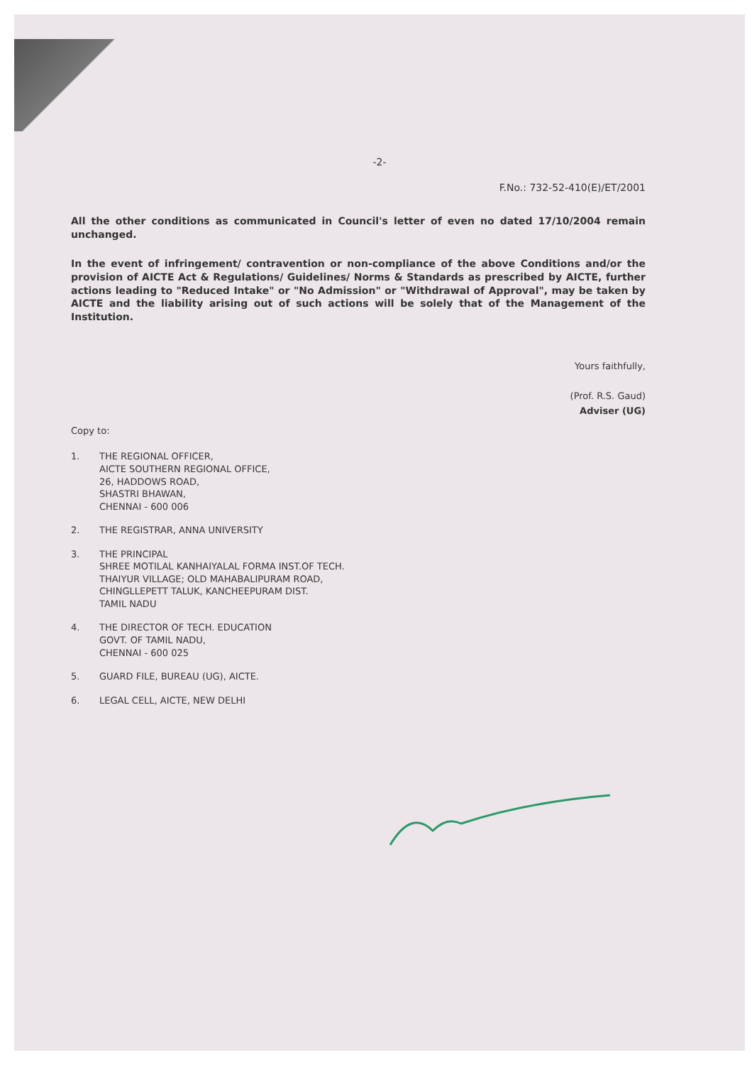-2-
F.No.: 732-52-410(E)/ET/2001
All the other conditions as communicated in Council's letter of even no dated 17/10/2004 remain unchanged.
In the event of infringement/ contravention or non-compliance of the above Conditions and/or the provision of AICTE Act & Regulations/ Guidelines/ Norms & Standards as prescribed by AICTE, further actions leading to "Reduced Intake" or "No Admission" or "Withdrawal of Approval", may be taken by AICTE and the liability arising out of such actions will be solely that of the Management of the Institution.
Yours faithfully,
(Prof. R.S. Gaud)
Adviser (UG)
Copy to:
1. THE REGIONAL OFFICER,
AICTE SOUTHERN REGIONAL OFFICE,
26, HADDOWS ROAD,
SHASTRI BHAWAN,
CHENNAI - 600 006
2. THE REGISTRAR, ANNA UNIVERSITY
3. THE PRINCIPAL
SHREE MOTILAL KANHAIYALAL FORMA INST.OF TECH.
THAIYUR VILLAGE; OLD MAHABALIPURAM ROAD,
CHINGLLEPETT TALUK, KANCHEEPURAM DIST.
TAMIL NADU
4. THE DIRECTOR OF TECH. EDUCATION
GOVT. OF TAMIL NADU,
CHENNAI - 600 025
5. GUARD FILE, BUREAU (UG), AICTE.
6. LEGAL CELL, AICTE, NEW DELHI